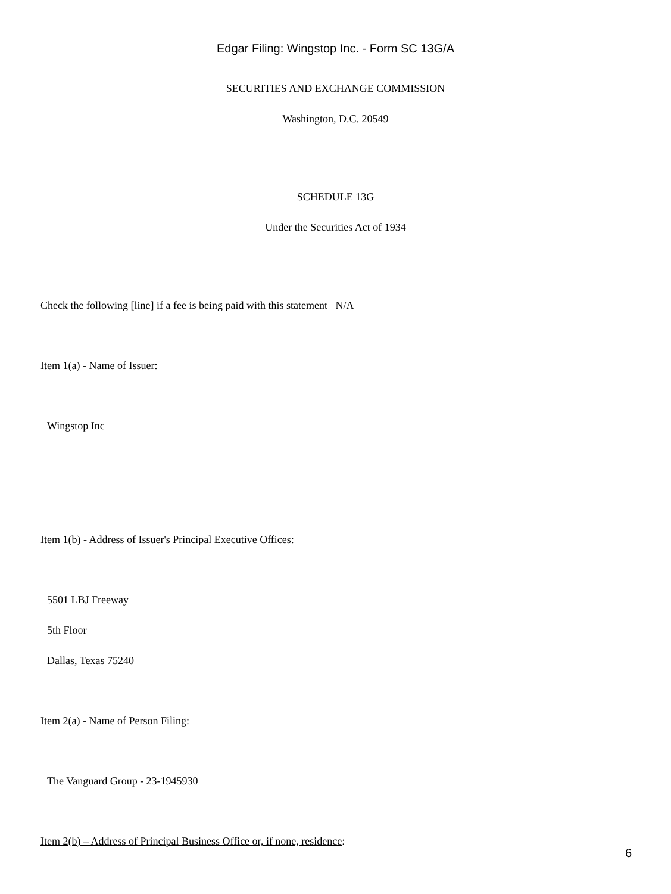Edgar Filing: Wingstop Inc. - Form SC 13G/A
SECURITIES AND EXCHANGE COMMISSION
Washington, D.C. 20549
SCHEDULE 13G
Under the Securities Act of 1934
Check the following [line] if a fee is being paid with this statement N/A
Item 1(a) - Name of Issuer:
Wingstop Inc
Item 1(b) - Address of Issuer's Principal Executive Offices:
5501 LBJ Freeway
5th Floor
Dallas, Texas 75240
Item 2(a) - Name of Person Filing:
The Vanguard Group - 23-1945930
Item 2(b) – Address of Principal Business Office or, if none, residence:
6